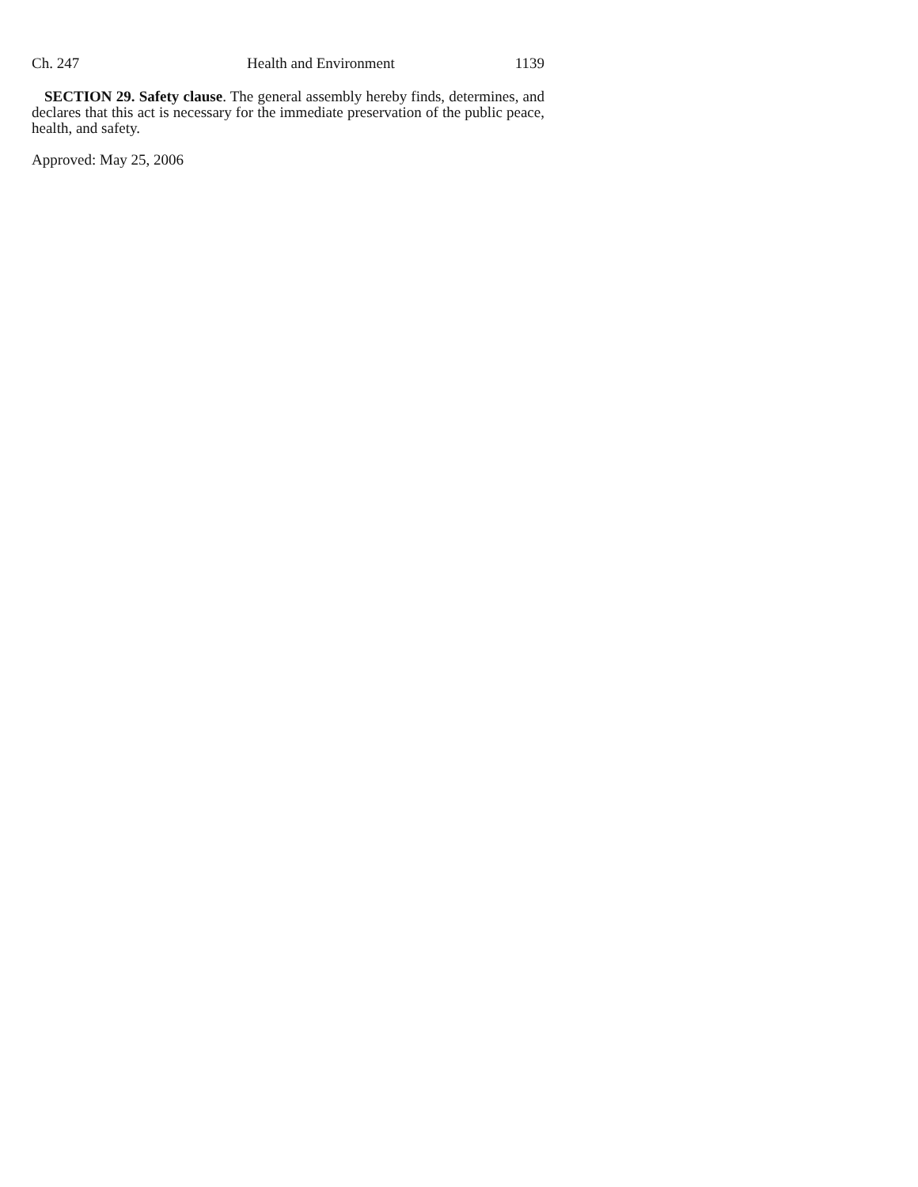Ch. 247 Health and Environment 1139
SECTION 29. Safety clause. The general assembly hereby finds, determines, and declares that this act is necessary for the immediate preservation of the public peace, health, and safety.
Approved: May 25, 2006